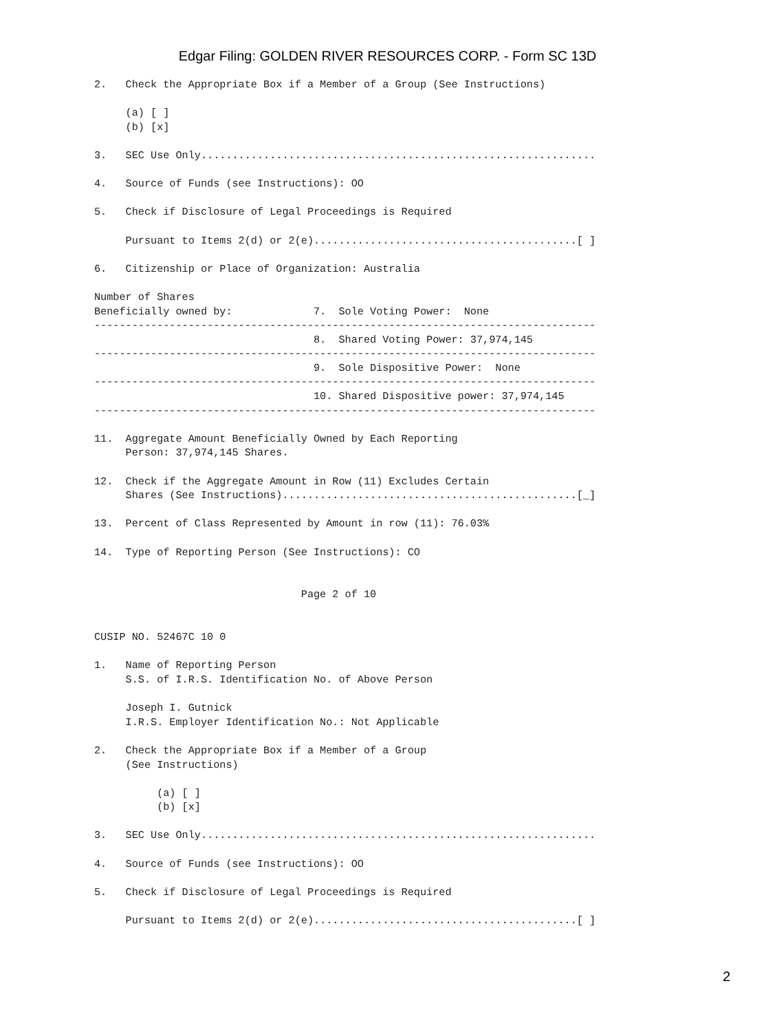Edgar Filing: GOLDEN RIVER RESOURCES CORP. - Form SC 13D
2.   Check the Appropriate Box if a Member of a Group (See Instructions)

     (a) [ ]
     (b) [x]

3.   SEC Use Only...............................................................

4.   Source of Funds (see Instructions): OO

5.   Check if Disclosure of Legal Proceedings is Required

     Pursuant to Items 2(d) or 2(e)..........................................[ ]

6.   Citizenship or Place of Organization: Australia

Number of Shares
Beneficially owned by:             7.  Sole Voting Power:  None
--------------------------------------------------------------------------------
                                   8.  Shared Voting Power: 37,974,145
--------------------------------------------------------------------------------
                                   9.  Sole Dispositive Power:  None
--------------------------------------------------------------------------------
                                   10. Shared Dispositive power: 37,974,145
--------------------------------------------------------------------------------

11.  Aggregate Amount Beneficially Owned by Each Reporting
     Person: 37,974,145 Shares.

12.  Check if the Aggregate Amount in Row (11) Excludes Certain
     Shares (See Instructions)...............................................[_]

13.  Percent of Class Represented by Amount in row (11): 76.03%

14.  Type of Reporting Person (See Instructions): CO


                                 Page 2 of 10


CUSIP NO. 52467C 10 0

1.   Name of Reporting Person
     S.S. of I.R.S. Identification No. of Above Person

     Joseph I. Gutnick
     I.R.S. Employer Identification No.: Not Applicable

2.   Check the Appropriate Box if a Member of a Group
     (See Instructions)

          (a) [ ]
          (b) [x]

3.   SEC Use Only...............................................................

4.   Source of Funds (see Instructions): OO

5.   Check if Disclosure of Legal Proceedings is Required

     Pursuant to Items 2(d) or 2(e)..........................................[ ]
2